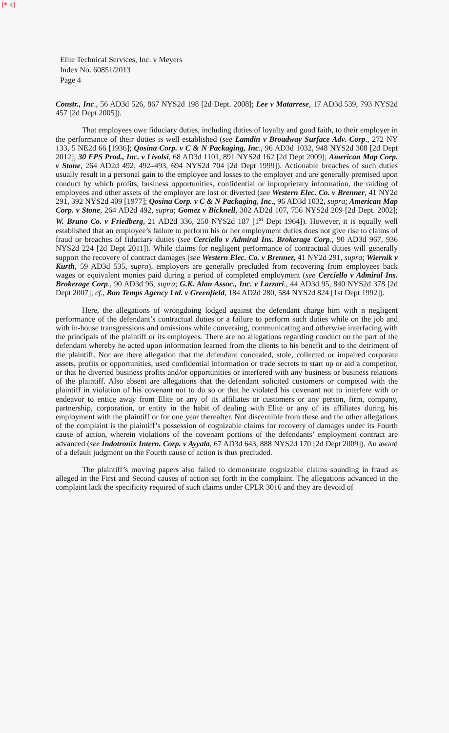[* 4]
Elite Technical Services, Inc. v Meyers
Index No. 60851/2013
Page 4
Constr., Inc., 56 AD3d 526, 867 NYS2d 198 [2d Dept. 2008]; Lee v Matarrese, 17 AD3d 539, 793 NYS2d 457 [2d Dept 2005]).
That employees owe fiduciary duties, including duties of loyalty and good faith, to their employer in the performance of their duties is well established (see Lamdin v Broadway Surface Adv. Corp., 272 NY 133, 5 NE2d 66 [1936]; Qosina Corp. v C & N Packaging, Inc., 96 AD3d 1032, 948 NYS2d 308 [2d Dept 2012]; 30 FPS Prod., Inc. v Livolsi, 68 AD3d 1101, 891 NYS2d 162 [2d Dept 2009]; American Map Corp. v Stone, 264 AD2d 492, 492–493, 694 NYS2d 704 [2d Dept 1999]). Actionable breaches of such duties usually result in a personal gain to the employee and losses to the employer and are generally premised upon conduct by which profits, business opportunities, confidential or inproprietary information, the raiding of employees and other assets of the employer are lost or diverted (see Western Elec. Co. v Brenner, 41 NY2d 291, 392 NYS2d 409 [1977]; Qosina Corp. v C & N Packaging, Inc., 96 AD3d 1032, supra; American Map Corp. v Stone, 264 AD2d 492, supra; Gomez v Bicknell, 302 AD2d 107, 756 NYS2d 209 [2d Dept. 2002]; W. Bruno Co. v Friedberg, 21 AD2d 336, 250 NYS2d 187 [1<sup>st</sup> Dept 1964]). However, it is equally well established that an employee’s failure to perform his or her employment duties does not give rise to claims of fraud or breaches of fiduciary duties (see Cerciello v Admiral Ins. Brokerage Corp., 90 AD3d 967, 936 NYS2d 224 [2d Dept 2011]). While claims for negligent performance of contractual duties will generally support the recovery of contract damages (see Western Elec. Co. v Brenner, 41 NY2d 291, supra; Wiernik v Kurth, 59 AD3d 535, supra), employers are generally precluded from recovering from employees back wages or equivalent monies paid during a period of completed employment (see Cerciello v Admiral Ins. Brokerage Corp., 90 AD3d 96, supra; G.K. Alan Assoc., Inc. v Lazzari., 44 AD3d 95, 840 NYS2d 378 [2d Dept 2007]; cf., Bon Temps Agency Ltd. v Greenfield, 184 AD2d 280, 584 NYS2d 824 [1st Dept 1992]).
Here, the allegations of wrongdoing lodged against the defendant charge him with n negligent performance of the defendant’s contractual duties or a failure to perform such duties while on the job and with in-house transgressions and omissions while conversing, communicating and otherwise interfacing with the principals of the plaintiff or its employees. There are no allegations regarding conduct on the part of the defendant whereby he acted upon information learned from the clients to his benefit and to the detriment of the plaintiff. Nor are there allegation that the defendant concealed, stole, collected or impaired corporate assets, profits or opportunities, used confidential information or trade secrets to start up or aid a competitor, or that he diverted business profits and/or opportunities or interfered with any business or business relations of the plaintiff. Also absent are allegations that the defendant solicited customers or competed with the plaintiff in violation of his covenant not to do so or that he violated his covenant not to interfere with or endeavor to entice away from Elite or any of its affiliates or customers or any person, firm, company, partnership, corporation, or entity in the habit of dealing with Elite or any of its affiliates during his employment with the plaintiff or for one year thereafter. Not discernible from these and the other allegations of the complaint is the plaintiff’s possession of cognizable claims for recovery of damages under its Fourth cause of action, wherein violations of the covenant portions of the defendants’ employment contract are advanced (see Indotronix Intern. Corp. v Ayyala, 67 AD3d 643, 888 NYS2d 170 [2d Dept 2009]). An award of a default judgment on the Fourth cause of action is thus precluded.
The plaintiff’s moving papers also failed to demonstrate cognizable claims sounding in fraud as alleged in the First and Second causes of action set forth in the complaint. The allegations advanced in the complaint lack the specificity required of such claims under CPLR 3016 and they are devoid of